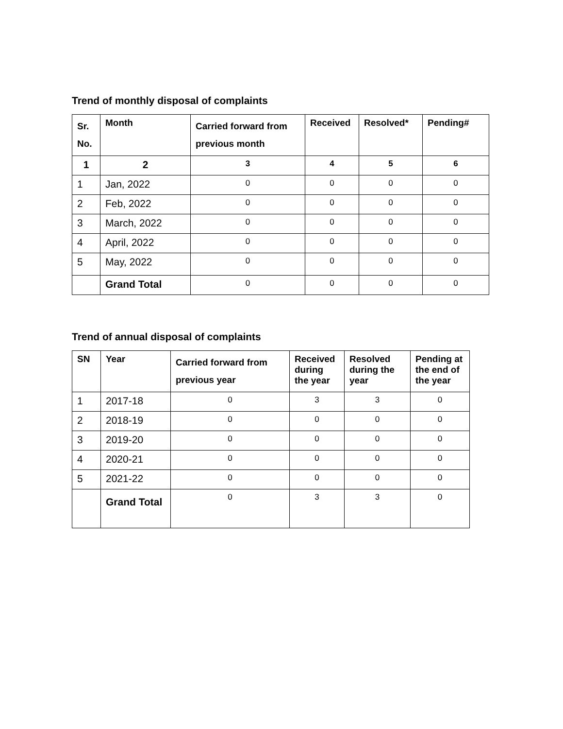Trend of monthly disposal of complaints
| Sr. No. | Month | Carried forward from previous month | Received | Resolved* | Pending# |
| --- | --- | --- | --- | --- | --- |
| 1 | 2 | 3 | 4 | 5 | 6 |
| 1 | Jan, 2022 | 0 | 0 | 0 | 0 |
| 2 | Feb, 2022 | 0 | 0 | 0 | 0 |
| 3 | March, 2022 | 0 | 0 | 0 | 0 |
| 4 | April, 2022 | 0 | 0 | 0 | 0 |
| 5 | May, 2022 | 0 | 0 | 0 | 0 |
| | Grand Total | 0 | 0 | 0 | 0 |
Trend of annual disposal of complaints
| SN | Year | Carried forward from previous year | Received during the year | Resolved during the year | Pending at the end of the year |
| --- | --- | --- | --- | --- | --- |
| 1 | 2017-18 | 0 | 3 | 3 | 0 |
| 2 | 2018-19 | 0 | 0 | 0 | 0 |
| 3 | 2019-20 | 0 | 0 | 0 | 0 |
| 4 | 2020-21 | 0 | 0 | 0 | 0 |
| 5 | 2021-22 | 0 | 0 | 0 | 0 |
| | Grand Total | 0 | 3 | 3 | 0 |